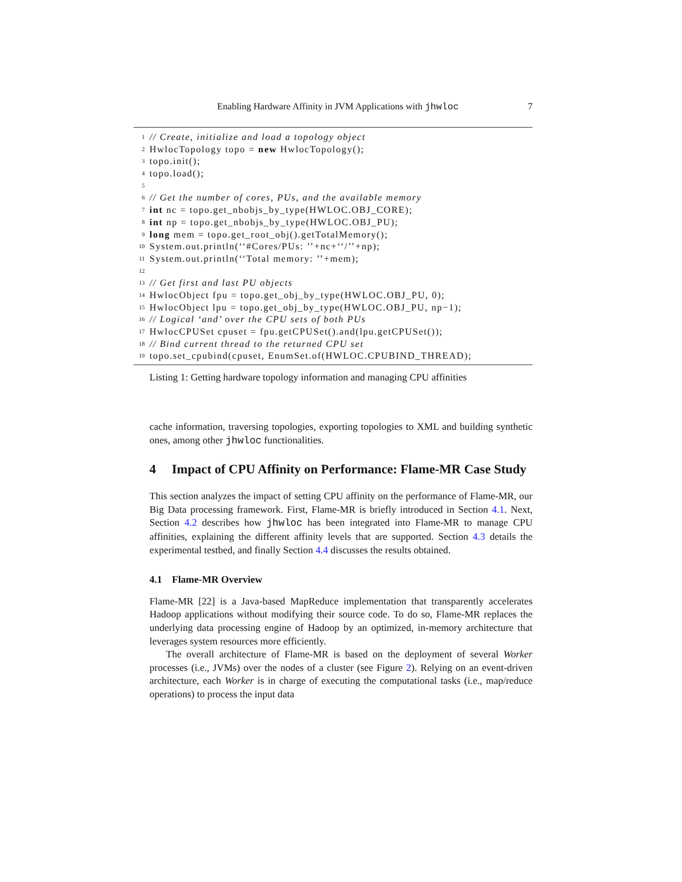Enabling Hardware Affinity in JVM Applications with jhwloc 7
1 // Create, initialize and load a topology object
2 HwlocTopology topo = new HwlocTopology();
3 topo.init();
4 topo.load();
5
6 // Get the number of cores, PUs, and the available memory
7 int nc = topo.get_nbobjs_by_type(HWLOC.OBJ_CORE);
8 int np = topo.get_nbobjs_by_type(HWLOC.OBJ_PU);
9 long mem = topo.get_root_obj().getTotalMemory();
10 System.out.println(‘‘#Cores/PUs: ’’+nc+‘‘/’’+np);
11 System.out.println(‘‘Total memory: ’’+mem);
12
13 // Get first and last PU objects
14 HwlocObject fpu = topo.get_obj_by_type(HWLOC.OBJ_PU, 0);
15 HwlocObject lpu = topo.get_obj_by_type(HWLOC.OBJ_PU, np−1);
16 // Logical ‘and’ over the CPU sets of both PUs
17 HwlocCPUSet cpuset = fpu.getCPUSet().and(lpu.getCPUSet());
18 // Bind current thread to the returned CPU set
19 topo.set_cpubind(cpuset, EnumSet.of(HWLOC.CPUBIND_THREAD);
Listing 1: Getting hardware topology information and managing CPU affinities
cache information, traversing topologies, exporting topologies to XML and building synthetic ones, among other jhwloc functionalities.
4 Impact of CPU Affinity on Performance: Flame-MR Case Study
This section analyzes the impact of setting CPU affinity on the performance of Flame-MR, our Big Data processing framework. First, Flame-MR is briefly introduced in Section 4.1. Next, Section 4.2 describes how jhwloc has been integrated into Flame-MR to manage CPU affinities, explaining the different affinity levels that are supported. Section 4.3 details the experimental testbed, and finally Section 4.4 discusses the results obtained.
4.1 Flame-MR Overview
Flame-MR [22] is a Java-based MapReduce implementation that transparently accelerates Hadoop applications without modifying their source code. To do so, Flame-MR replaces the underlying data processing engine of Hadoop by an optimized, in-memory architecture that leverages system resources more efficiently.
The overall architecture of Flame-MR is based on the deployment of several Worker processes (i.e., JVMs) over the nodes of a cluster (see Figure 2). Relying on an event-driven architecture, each Worker is in charge of executing the computational tasks (i.e., map/reduce operations) to process the input data